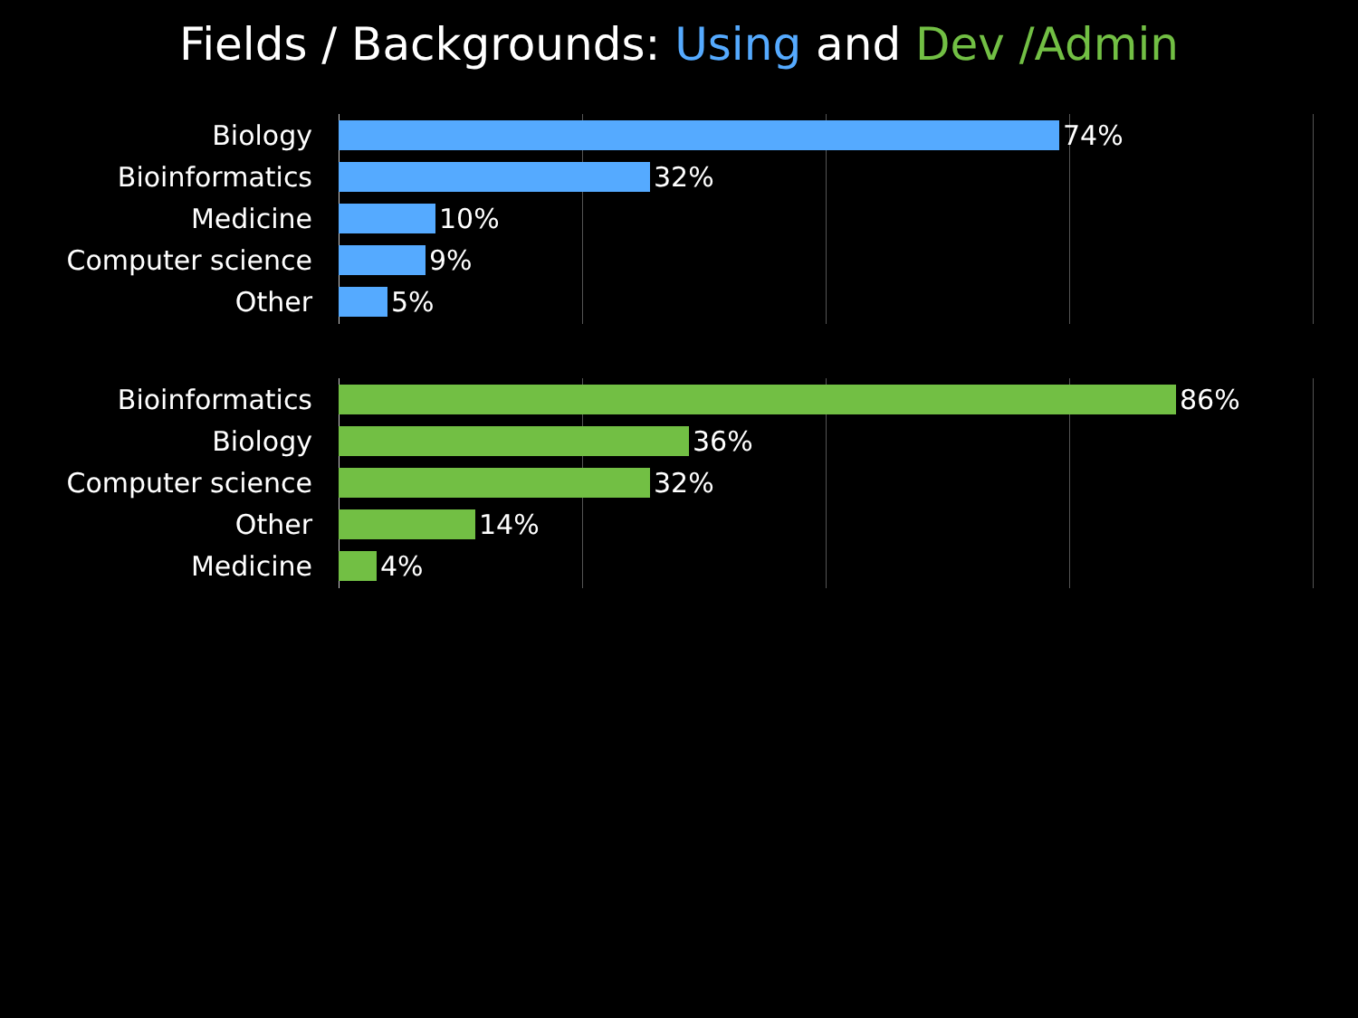Fields / Backgrounds: Using and Dev /Admin
Biology 74%
Bioinformatics 32%
Medicine 10%
Computer science 9%
Other 5%
Bioinformatics 86%
Biology 36%
Computer science 32%
Other 14%
Medicine 4%